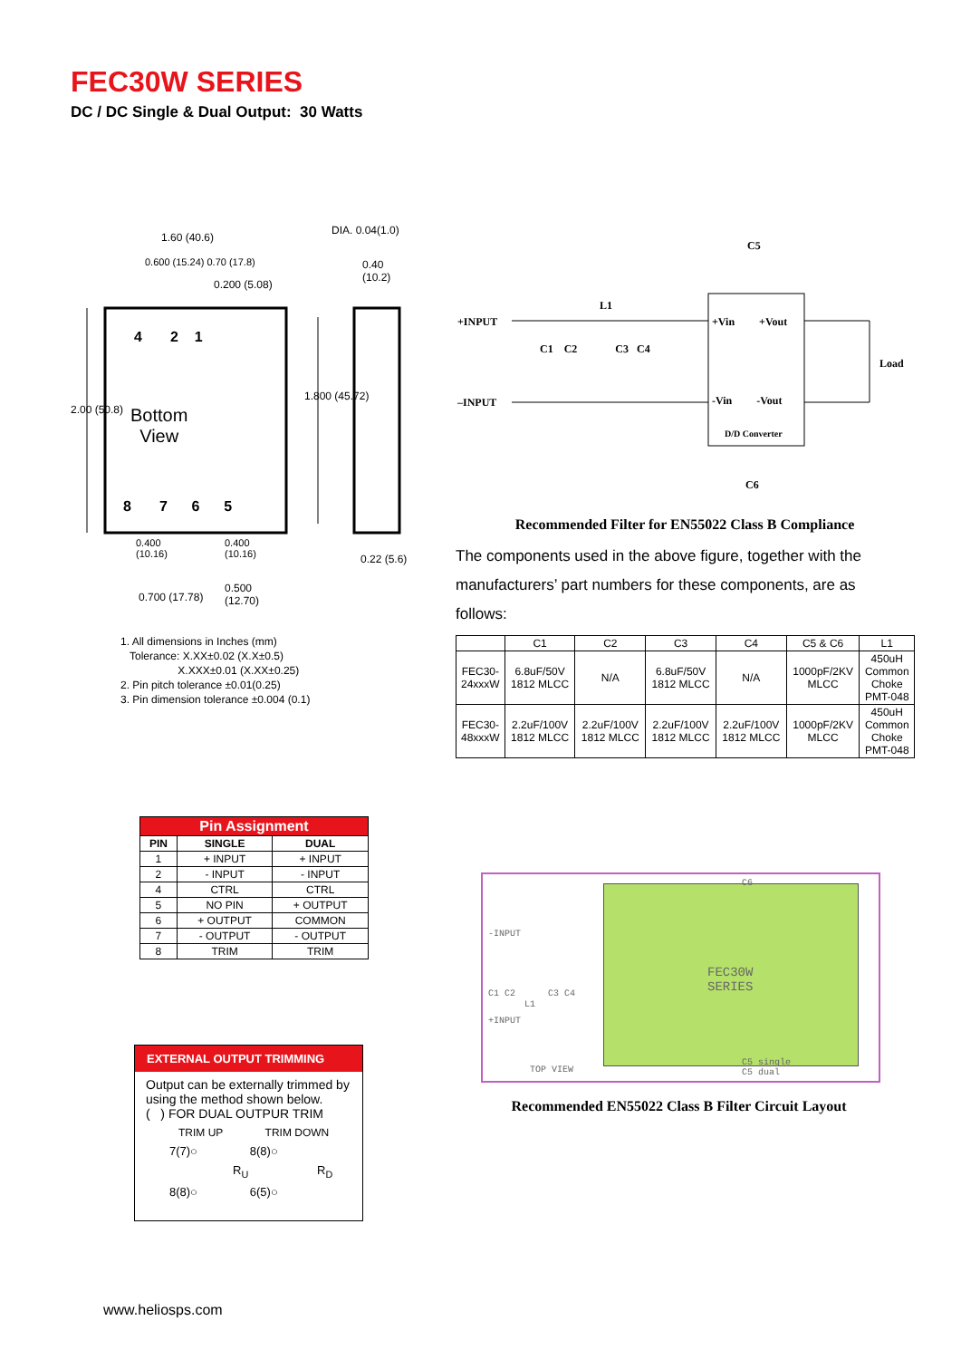FEC30W SERIES
DC / DC Single & Dual Output: 30 Watts
1.60 (40.6)
DIA. 0.04(1.0)
0.600 (15.24) 0.70 (17.8)
0.40
(10.2)
0.200 (5.08)
4 2 1
Bottom
View
2.00 (50.8)
1.800 (45.72)
8 7 6 5
0.400
(10.16)
0.400
(10.16)
0.22 (5.6)
0.500
(12.70)
0.700 (17.78)
1. All dimensions in Inches (mm)
Tolerance: X.XX±0.02 (X.X±0.5)
X.XXX±0.01 (X.XX±0.25)
2. Pin pitch tolerance ±0.01(0.25)
3. Pin dimension tolerance ±0.004 (0.1)
C5
L1
+INPUT +Vin +Vout
C1 C2 C3 C4
Load
–INPUT -Vin -Vout
D/D Converter
C6
Recommended Filter for EN55022 Class B Compliance
The components used in the above figure, together with the manufacturers’ part numbers for these components, are as follows:
| | C1 | C2 | C3 | C4 | C5 & C6 | L1 |
| --- | --- | --- | --- | --- | --- | --- |
| FEC30- 24xxxW | 6.8uF/50V 1812 MLCC | N/A | 6.8uF/50V 1812 MLCC | N/A | 1000pF/2KV MLCC | 450uH Common Choke PMT-048 |
| FEC30- 48xxxW | 2.2uF/100V 1812 MLCC | 2.2uF/100V 1812 MLCC | 2.2uF/100V 1812 MLCC | 2.2uF/100V 1812 MLCC | 1000pF/2KV MLCC | 450uH Common Choke PMT-048 |
| Pin Assignment | | |
| --- | --- | --- |
| PIN | SINGLE | DUAL |
| 1 | + INPUT | + INPUT |
| 2 | - INPUT | - INPUT |
| 4 | CTRL | CTRL |
| 5 | NO PIN | + OUTPUT |
| 6 | + OUTPUT | COMMON |
| 7 | - OUTPUT | - OUTPUT |
| 8 | TRIM | TRIM |
EXTERNAL OUTPUT TRIMMING
Output can be externally trimmed by using the method shown below.
( ) FOR DUAL OUTPUR TRIM
TRIM UP TRIM DOWN
7(7)○ 8(8)○
R<sub>U</sub> R<sub>D</sub>
8(8)○ 6(5)○
C6
-INPUT
C1 C2 C3 C4
L1
+INPUT
FEC30W
SERIES
TOP VIEW
C5 single
C5 dual
Recommended EN55022 Class B Filter Circuit Layout
www.heliosps.com